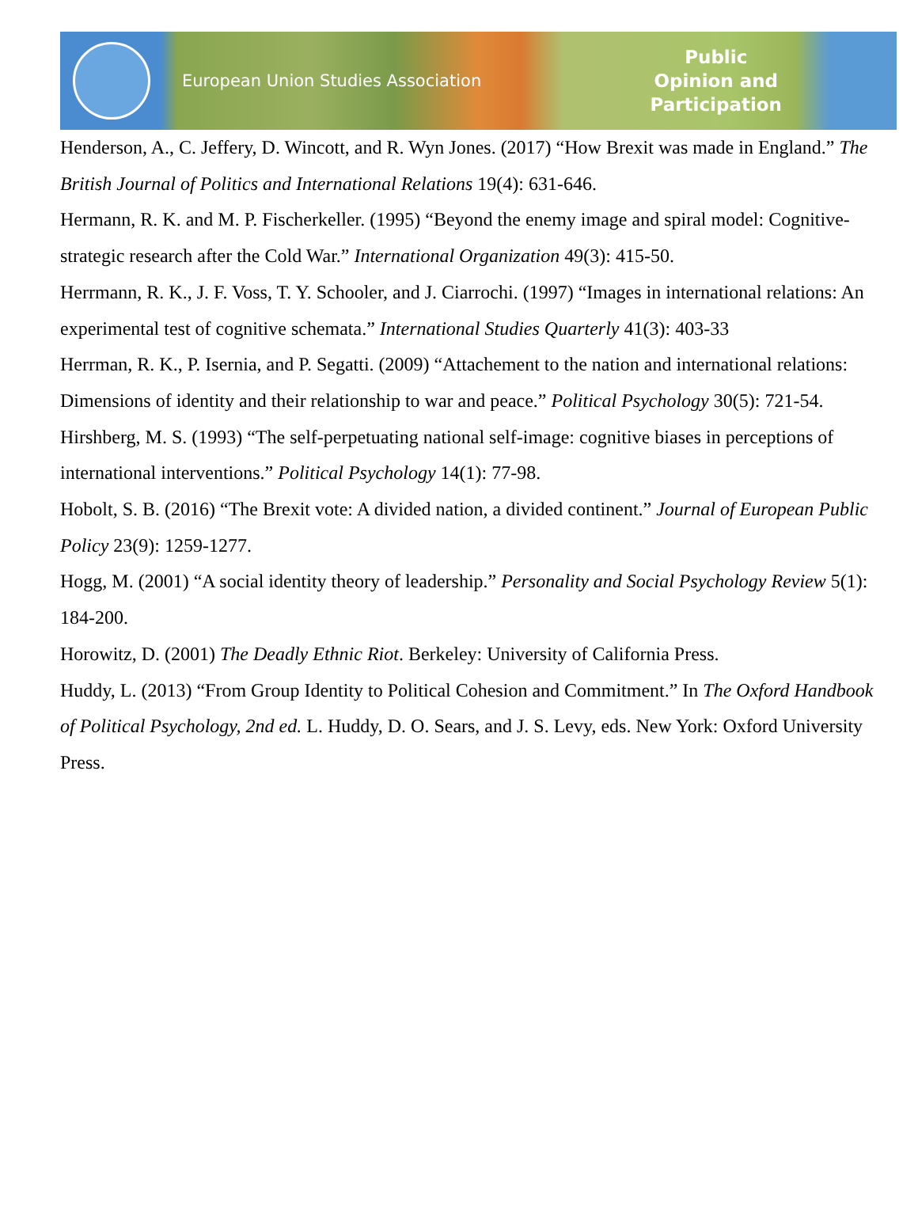European Union Studies Association
Public
Opinion and
Participation
Henderson, A., C. Jeffery, D. Wincott, and R. Wyn Jones. (2017) “How Brexit was made in England.” The British Journal of Politics and International Relations 19(4): 631-646.
Hermann, R. K. and M. P. Fischerkeller. (1995) “Beyond the enemy image and spiral model: Cognitive-strategic research after the Cold War.” International Organization 49(3): 415-50.
Herrmann, R. K., J. F. Voss, T. Y. Schooler, and J. Ciarrochi. (1997) “Images in international relations: An experimental test of cognitive schemata.” International Studies Quarterly 41(3): 403-33
Herrman, R. K., P. Isernia, and P. Segatti. (2009) “Attachement to the nation and international relations: Dimensions of identity and their relationship to war and peace.” Political Psychology 30(5): 721-54.
Hirshberg, M. S. (1993) “The self-perpetuating national self-image: cognitive biases in perceptions of international interventions.” Political Psychology 14(1): 77-98.
Hobolt, S. B. (2016) “The Brexit vote: A divided nation, a divided continent.” Journal of European Public Policy 23(9): 1259-1277.
Hogg, M. (2001) “A social identity theory of leadership.” Personality and Social Psychology Review 5(1): 184-200.
Horowitz, D. (2001) The Deadly Ethnic Riot. Berkeley: University of California Press.
Huddy, L. (2013) “From Group Identity to Political Cohesion and Commitment.” In The Oxford Handbook of Political Psychology, 2nd ed. L. Huddy, D. O. Sears, and J. S. Levy, eds. New York: Oxford University Press.